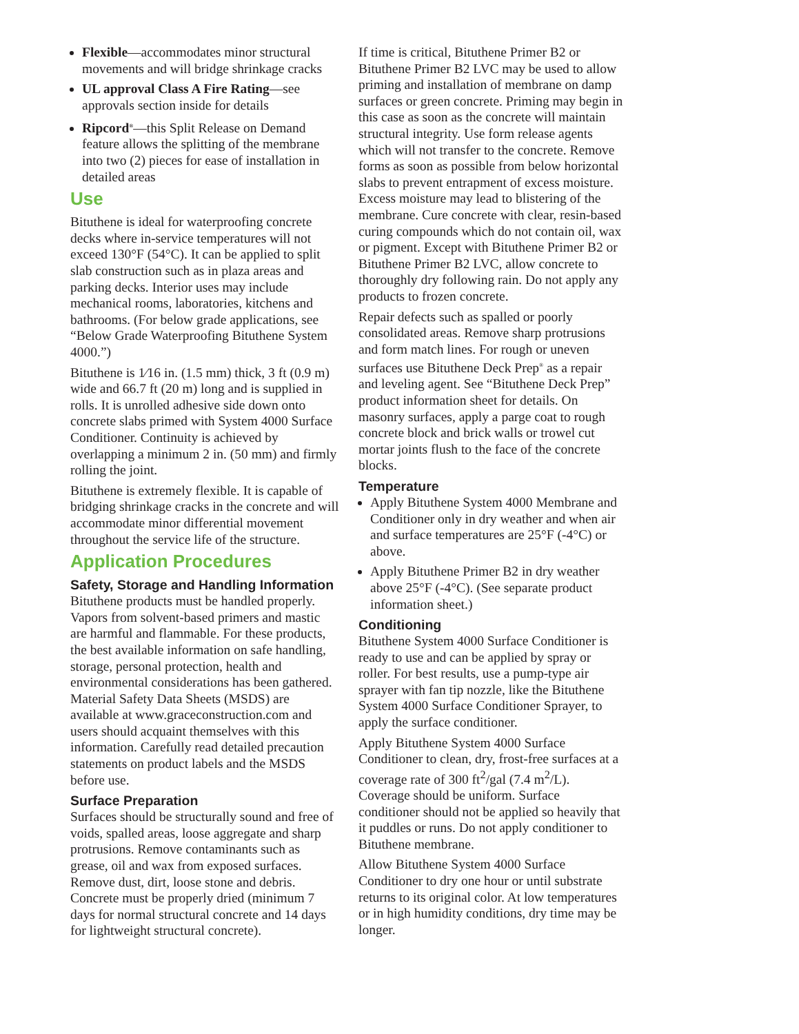Flexible—accommodates minor structural movements and will bridge shrinkage cracks
UL approval Class A Fire Rating—see approvals section inside for details
Ripcord<sup>®</sup>—this Split Release on Demand feature allows the splitting of the membrane into two (2) pieces for ease of installation in detailed areas
Use
Bituthene is ideal for waterproofing concrete decks where in-service temperatures will not exceed 130°F (54°C). It can be applied to split slab construction such as in plaza areas and parking decks. Interior uses may include mechanical rooms, laboratories, kitchens and bathrooms. (For below grade applications, see “Below Grade Waterproofing Bituthene System 4000.”)
Bituthene is 1⁄16 in. (1.5 mm) thick, 3 ft (0.9 m) wide and 66.7 ft (20 m) long and is supplied in rolls. It is unrolled adhesive side down onto concrete slabs primed with System 4000 Surface Conditioner. Continuity is achieved by overlapping a minimum 2 in. (50 mm) and firmly rolling the joint.
Bituthene is extremely flexible. It is capable of bridging shrinkage cracks in the concrete and will accommodate minor differential movement throughout the service life of the structure.
Application Procedures
Safety, Storage and Handling Information
Bituthene products must be handled properly. Vapors from solvent-based primers and mastic are harmful and flammable. For these products, the best available information on safe handling, storage, personal protection, health and environmental considerations has been gathered. Material Safety Data Sheets (MSDS) are available at www.graceconstruction.com and users should acquaint themselves with this information. Carefully read detailed precaution statements on product labels and the MSDS before use.
Surface Preparation
Surfaces should be structurally sound and free of voids, spalled areas, loose aggregate and sharp protrusions. Remove contaminants such as grease, oil and wax from exposed surfaces. Remove dust, dirt, loose stone and debris. Concrete must be properly dried (minimum 7 days for normal structural concrete and 14 days for lightweight structural concrete).
If time is critical, Bituthene Primer B2 or Bituthene Primer B2 LVC may be used to allow priming and installation of membrane on damp surfaces or green concrete. Priming may begin in this case as soon as the concrete will maintain structural integrity. Use form release agents which will not transfer to the concrete. Remove forms as soon as possible from below horizontal slabs to prevent entrapment of excess moisture. Excess moisture may lead to blistering of the membrane. Cure concrete with clear, resin-based curing compounds which do not contain oil, wax or pigment. Except with Bituthene Primer B2 or Bituthene Primer B2 LVC, allow concrete to thoroughly dry following rain. Do not apply any products to frozen concrete.
Repair defects such as spalled or poorly consolidated areas. Remove sharp protrusions and form match lines. For rough or uneven surfaces use Bituthene Deck Prep<sup>®</sup> as a repair and leveling agent. See “Bituthene Deck Prep” product information sheet for details. On masonry surfaces, apply a parge coat to rough concrete block and brick walls or trowel cut mortar joints flush to the face of the concrete blocks.
Temperature
Apply Bituthene System 4000 Membrane and Conditioner only in dry weather and when air and surface temperatures are 25°F (-4°C) or above.
Apply Bituthene Primer B2 in dry weather above 25°F (-4°C). (See separate product information sheet.)
Conditioning
Bituthene System 4000 Surface Conditioner is ready to use and can be applied by spray or roller. For best results, use a pump-type air sprayer with fan tip nozzle, like the Bituthene System 4000 Surface Conditioner Sprayer, to apply the surface conditioner.
Apply Bituthene System 4000 Surface Conditioner to clean, dry, frost-free surfaces at a coverage rate of 300 ft<sup>2</sup>/gal (7.4 m<sup>2</sup>/L). Coverage should be uniform. Surface conditioner should not be applied so heavily that it puddles or runs. Do not apply conditioner to Bituthene membrane.
Allow Bituthene System 4000 Surface Conditioner to dry one hour or until substrate returns to its original color. At low temperatures or in high humidity conditions, dry time may be longer.